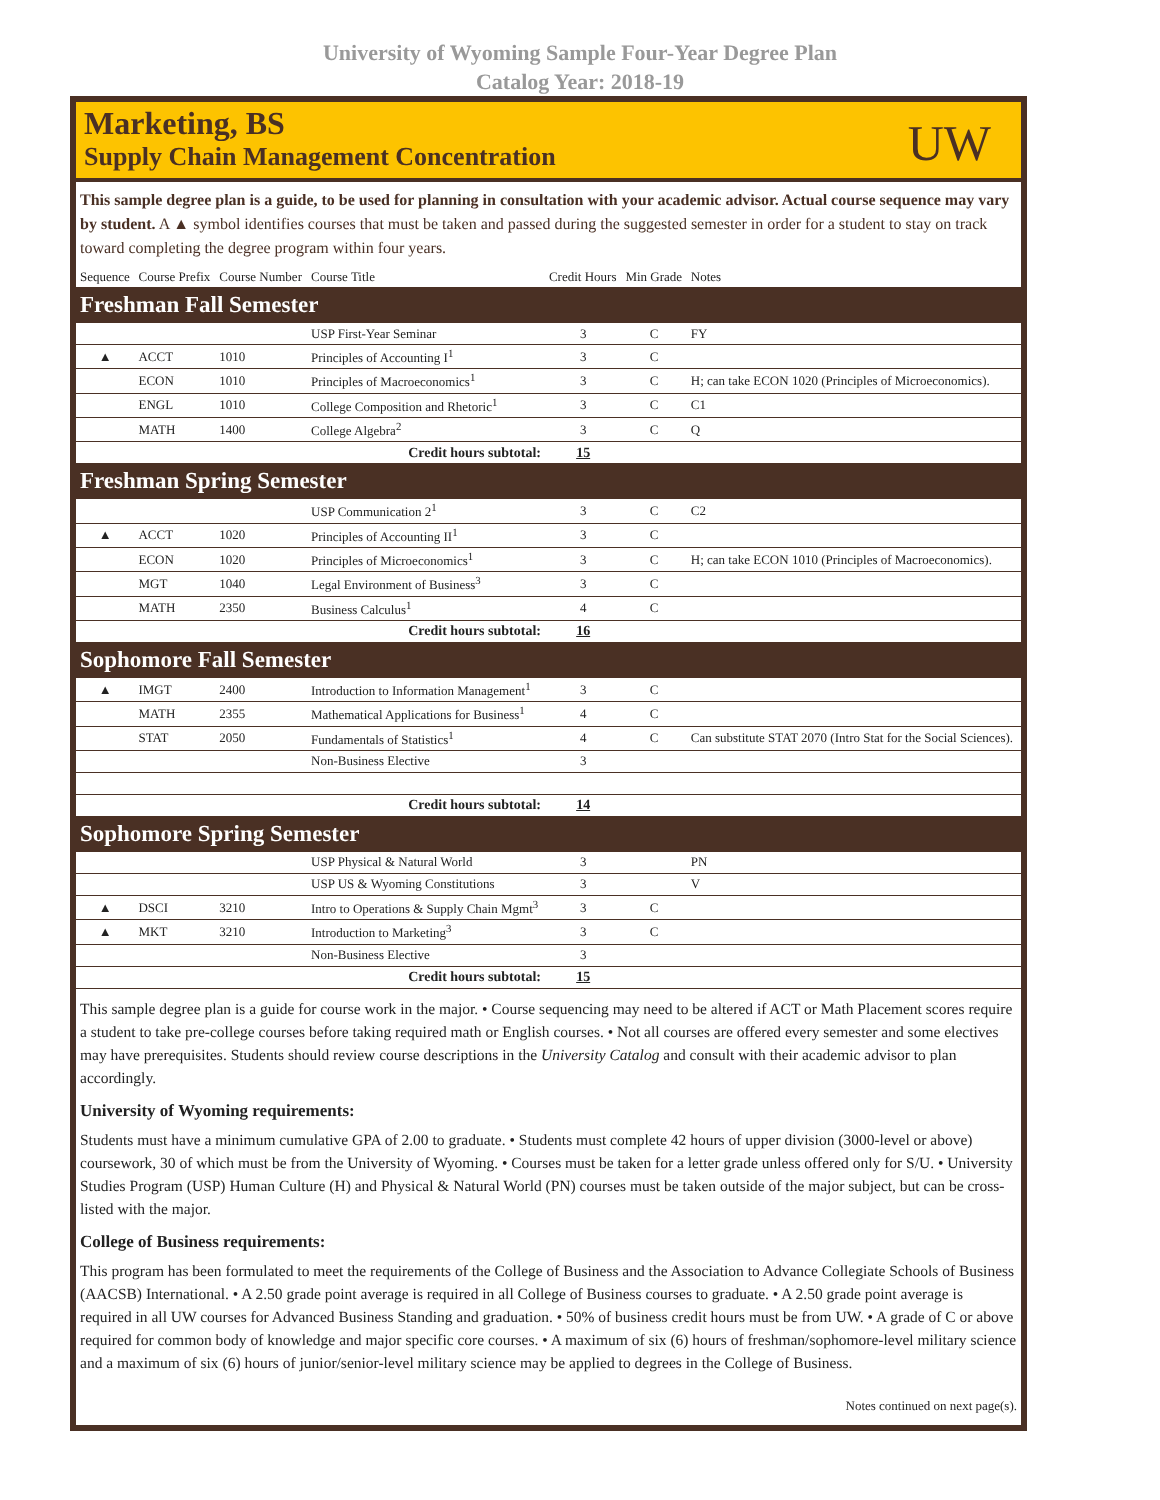University of Wyoming Sample Four-Year Degree Plan
Catalog Year: 2018-19
Marketing, BS
Supply Chain Management Concentration
UW
This sample degree plan is a guide, to be used for planning in consultation with your academic advisor. Actual course sequence may vary by student. A ▲ symbol identifies courses that must be taken and passed during the suggested semester in order for a student to stay on track toward completing the degree program within four years.
| Sequence | Course Prefix | Course Number | Course Title | Credit Hours | Min Grade | Notes |
| --- | --- | --- | --- | --- | --- | --- |
| Freshman Fall Semester | | | | | | |
| | | | USP First-Year Seminar | 3 | C | FY |
| ▲ | ACCT | 1010 | Principles of Accounting I<sup>1</sup> | 3 | C | |
| | ECON | 1010 | Principles of Macroeconomics<sup>1</sup> | 3 | C | H; can take ECON 1020 (Principles of Microeconomics). |
| | ENGL | 1010 | College Composition and Rhetoric<sup>1</sup> | 3 | C | C1 |
| | MATH | 1400 | College Algebra<sup>2</sup> | 3 | C | Q |
| Credit hours subtotal: | | | | 15 | | |
| Freshman Spring Semester | | | | | | |
| | | | USP Communication 2<sup>1</sup> | 3 | C | C2 |
| ▲ | ACCT | 1020 | Principles of Accounting II<sup>1</sup> | 3 | C | |
| | ECON | 1020 | Principles of Microeconomics<sup>1</sup> | 3 | C | H; can take ECON 1010 (Principles of Macroeconomics). |
| | MGT | 1040 | Legal Environment of Business<sup>3</sup> | 3 | C | |
| | MATH | 2350 | Business Calculus<sup>1</sup> | 4 | C | |
| Credit hours subtotal: | | | | 16 | | |
| Sophomore Fall Semester | | | | | | |
| ▲ | IMGT | 2400 | Introduction to Information Management<sup>1</sup> | 3 | C | |
| | MATH | 2355 | Mathematical Applications for Business<sup>1</sup> | 4 | C | |
| | STAT | 2050 | Fundamentals of Statistics<sup>1</sup> | 4 | C | Can substitute STAT 2070 (Intro Stat for the Social Sciences). |
| | | | Non-Business Elective | 3 | | |
| Credit hours subtotal: | | | | 14 | | |
| Sophomore Spring Semester | | | | | | |
| | | | USP Physical & Natural World | 3 | | PN |
| | | | USP US & Wyoming Constitutions | 3 | | V |
| ▲ | DSCI | 3210 | Intro to Operations & Supply Chain Mgmt<sup>3</sup> | 3 | C | |
| ▲ | MKT | 3210 | Introduction to Marketing<sup>3</sup> | 3 | C | |
| | | | Non-Business Elective | 3 | | |
| Credit hours subtotal: | | | | 15 | | |
This sample degree plan is a guide for course work in the major. • Course sequencing may need to be altered if ACT or Math Placement scores require a student to take pre-college courses before taking required math or English courses. • Not all courses are offered every semester and some electives may have prerequisites. Students should review course descriptions in the University Catalog and consult with their academic advisor to plan accordingly.
University of Wyoming requirements:
Students must have a minimum cumulative GPA of 2.00 to graduate. • Students must complete 42 hours of upper division (3000-level or above) coursework, 30 of which must be from the University of Wyoming. • Courses must be taken for a letter grade unless offered only for S/U. • University Studies Program (USP) Human Culture (H) and Physical & Natural World (PN) courses must be taken outside of the major subject, but can be cross-listed with the major.
College of Business requirements:
This program has been formulated to meet the requirements of the College of Business and the Association to Advance Collegiate Schools of Business (AACSB) International. • A 2.50 grade point average is required in all College of Business courses to graduate. • A 2.50 grade point average is required in all UW courses for Advanced Business Standing and graduation. • 50% of business credit hours must be from UW. • A grade of C or above required for common body of knowledge and major specific core courses. • A maximum of six (6) hours of freshman/sophomore-level military science and a maximum of six (6) hours of junior/senior-level military science may be applied to degrees in the College of Business.
Notes continued on next page(s).